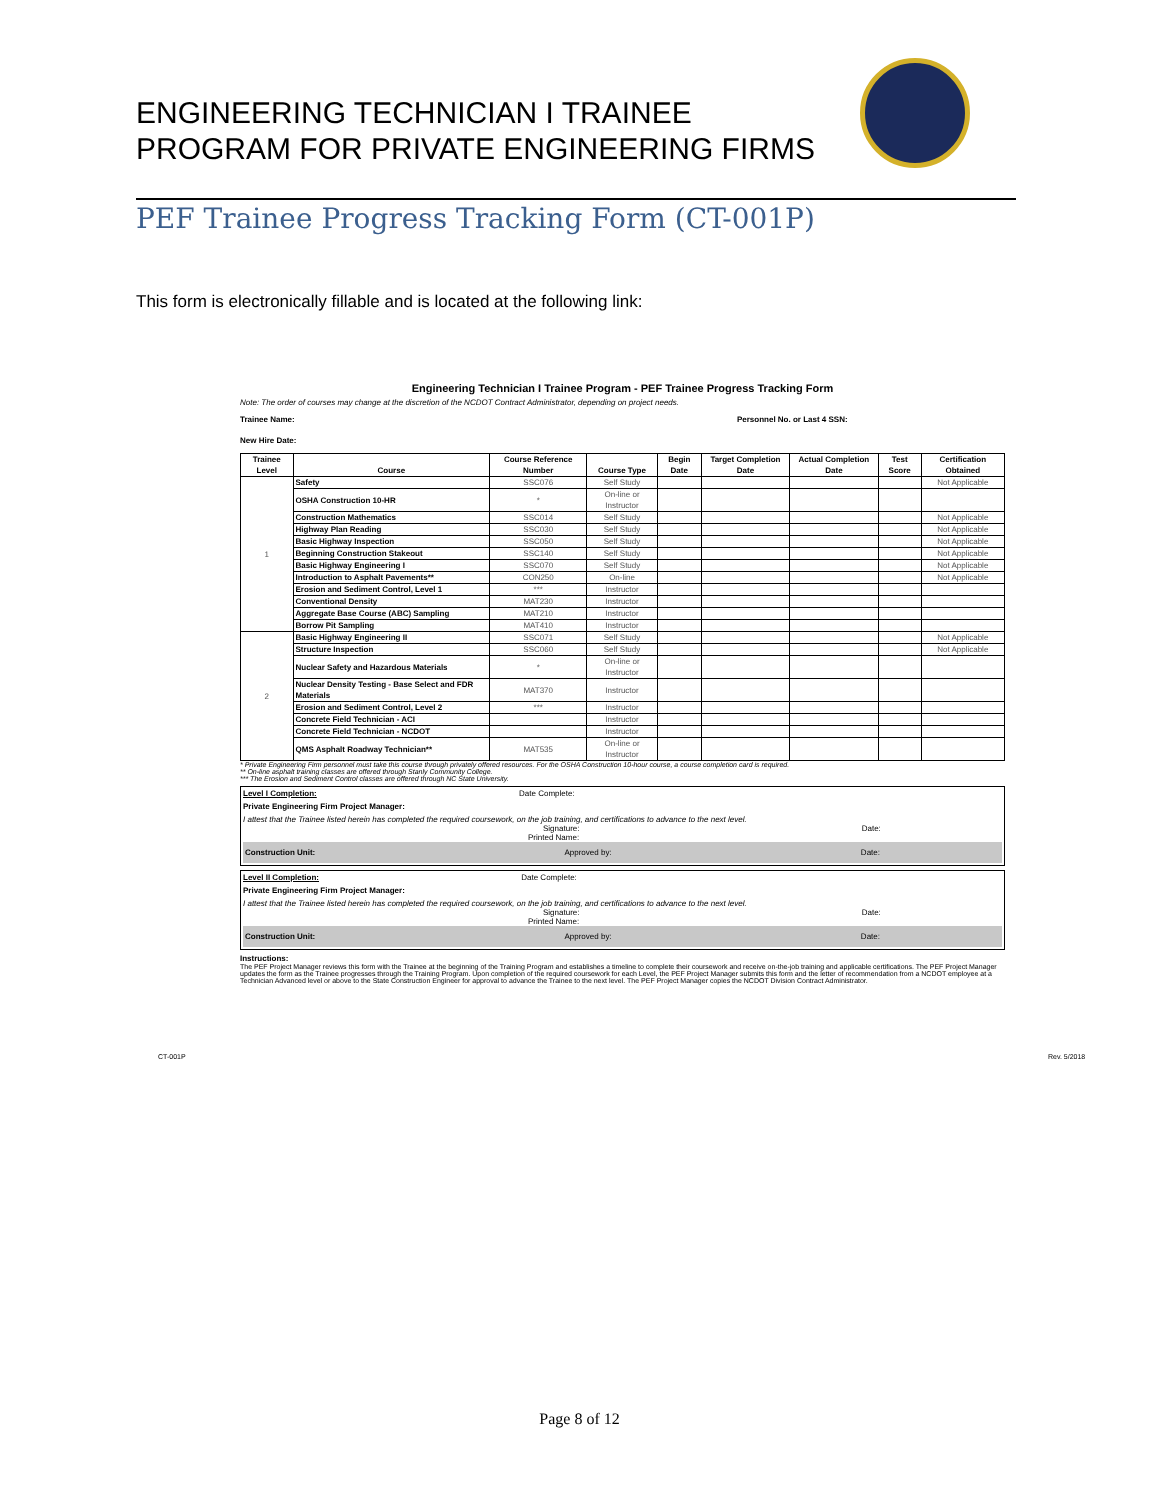ENGINEERING TECHNICIAN I TRAINEE
PROGRAM FOR PRIVATE ENGINEERING FIRMS
PEF Trainee Progress Tracking Form (CT-001P)
This form is electronically fillable and is located at the following link:
Engineering Technician I Trainee Program - PEF Trainee Progress Tracking Form
Note: The order of courses may change at the discretion of the NCDOT Contract Administrator, depending on project needs.
Trainee Name: Personnel No. or Last 4 SSN:
New Hire Date:
| Trainee Level | Course | Course Reference Number | Course Type | Begin Date | Target Completion Date | Actual Completion Date | Test Score | Certification Obtained |
| --- | --- | --- | --- | --- | --- | --- | --- | --- |
| 1 | Safety | SSC076 | Self Study | | | | | Not Applicable |
| | OSHA Construction 10-HR | * | On-line or Instructor | | | | | |
| | Construction Mathematics | SSC014 | Self Study | | | | | Not Applicable |
| | Highway Plan Reading | SSC030 | Self Study | | | | | Not Applicable |
| | Basic Highway Inspection | SSC050 | Self Study | | | | | Not Applicable |
| | Beginning Construction Stakeout | SSC140 | Self Study | | | | | Not Applicable |
| | Basic Highway Engineering I | SSC070 | Self Study | | | | | Not Applicable |
| | Introduction to Asphalt Pavements** | CON250 | On-line | | | | | Not Applicable |
| | Erosion and Sediment Control, Level 1 | *** | Instructor | | | | | |
| | Conventional Density | MAT230 | Instructor | | | | | |
| | Aggregate Base Course (ABC) Sampling | MAT210 | Instructor | | | | | |
| | Borrow Pit Sampling | MAT410 | Instructor | | | | | |
| 2 | Basic Highway Engineering II | SSC071 | Self Study | | | | | Not Applicable |
| | Structure Inspection | SSC060 | Self Study | | | | | Not Applicable |
| | Nuclear Safety and Hazardous Materials | * | On-line or Instructor | | | | | |
| | Nuclear Density Testing - Base Select and FDR Materials | MAT370 | Instructor | | | | | |
| | Erosion and Sediment Control, Level 2 | *** | Instructor | | | | | |
| | Concrete Field Technician - ACI | | Instructor | | | | | |
| | Concrete Field Technician - NCDOT | | Instructor | | | | | |
| | QMS Asphalt Roadway Technician** | MAT535 | On-line or Instructor | | | | | |
* Private Engineering Firm personnel must take this course through privately offered resources. For the OSHA Construction 10-hour course, a course completion card is required.
** On-line asphalt training classes are offered through Stanly Community College.
*** The Erosion and Sediment Control classes are offered through NC State University.
Level I Completion: Date Complete:
Private Engineering Firm Project Manager:
I attest that the Trainee listed herein has completed the required coursework, on the job training, and certifications to advance to the next level.
Signature: Date:
Printed Name:
Construction Unit: Approved by: Date:
Level II Completion: Date Complete:
Private Engineering Firm Project Manager:
I attest that the Trainee listed herein has completed the required coursework, on the job training, and certifications to advance to the next level.
Signature: Date:
Printed Name:
Construction Unit: Approved by: Date:
Instructions:
The PEF Project Manager reviews this form with the Trainee at the beginning of the Training Program and establishes a timeline to complete their coursework and receive on-the-job training and applicable certifications. The PEF Project Manager updates the form as the Trainee progresses through the Training Program. Upon completion of the required coursework for each Level, the PEF Project Manager submits this form and the letter of recommendation from a NCDOT employee at a Technician Advanced level or above to the State Construction Engineer for approval to advance the Trainee to the next level. The PEF Project Manager copies the NCDOT Division Contract Administrator.
CT-001P Rev. 5/2018
Page 8 of 12